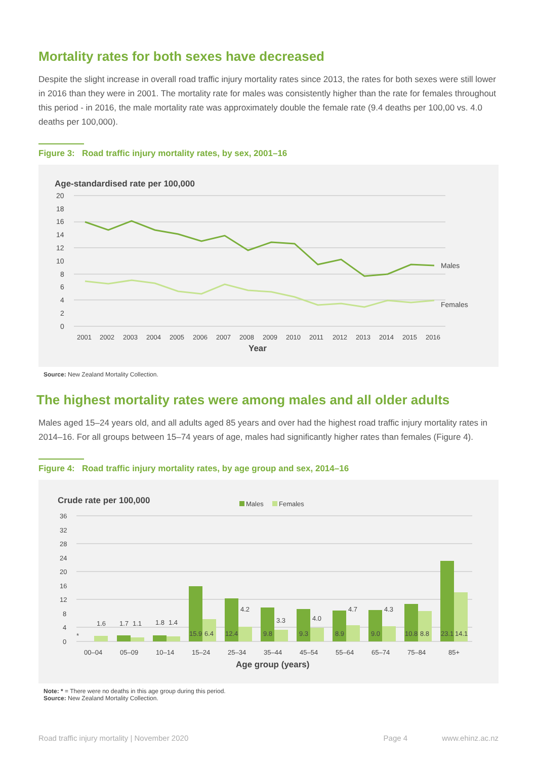Mortality rates for both sexes have decreased
Despite the slight increase in overall road traffic injury mortality rates since 2013, the rates for both sexes were still lower in 2016 than they were in 2001. The mortality rate for males was consistently higher than the rate for females throughout this period - in 2016, the male mortality rate was approximately double the female rate (9.4 deaths per 100,00 vs. 4.0 deaths per 100,000).
Figure 3: Road traffic injury mortality rates, by sex, 2001–16
Age-standardised rate per 100,000
20
18
16
14
12
10
8
6
4
2
0
Males
Females
2001
2002
2003
2004
2005
2006
2007
2008
2009
2010
2011
2012
2013
2014
2015
2016
Year
Source: New Zealand Mortality Collection.
The highest mortality rates were among males and all older adults
Males aged 15–24 years old, and all adults aged 85 years and over had the highest road traffic injury mortality rates in 2014–16. For all groups between 15–74 years of age, males had significantly higher rates than females (Figure 4).
Figure 4: Road traffic injury mortality rates, by age group and sex, 2014–16
Crude rate per 100,000
Males
Females
36
32
28
24
20
16
12
8
4
0
*
1.6
1.7
1.1
1.8
1.4
15.9
6.4
12.4
4.2
9.8
3.3
9.3
4.0
8.9
4.7
9.0
4.3
10.8
8.8
23.1
14.1
00–04
05–09
10–14
15–24
25–34
35–44
45–54
55–64
65–74
75–84
85+
Age group (years)
Note: * = There were no deaths in this age group during this period.
Source: New Zealand Mortality Collection.
Road traffic injury mortality | November 2020 Page 4 www.ehinz.ac.nz